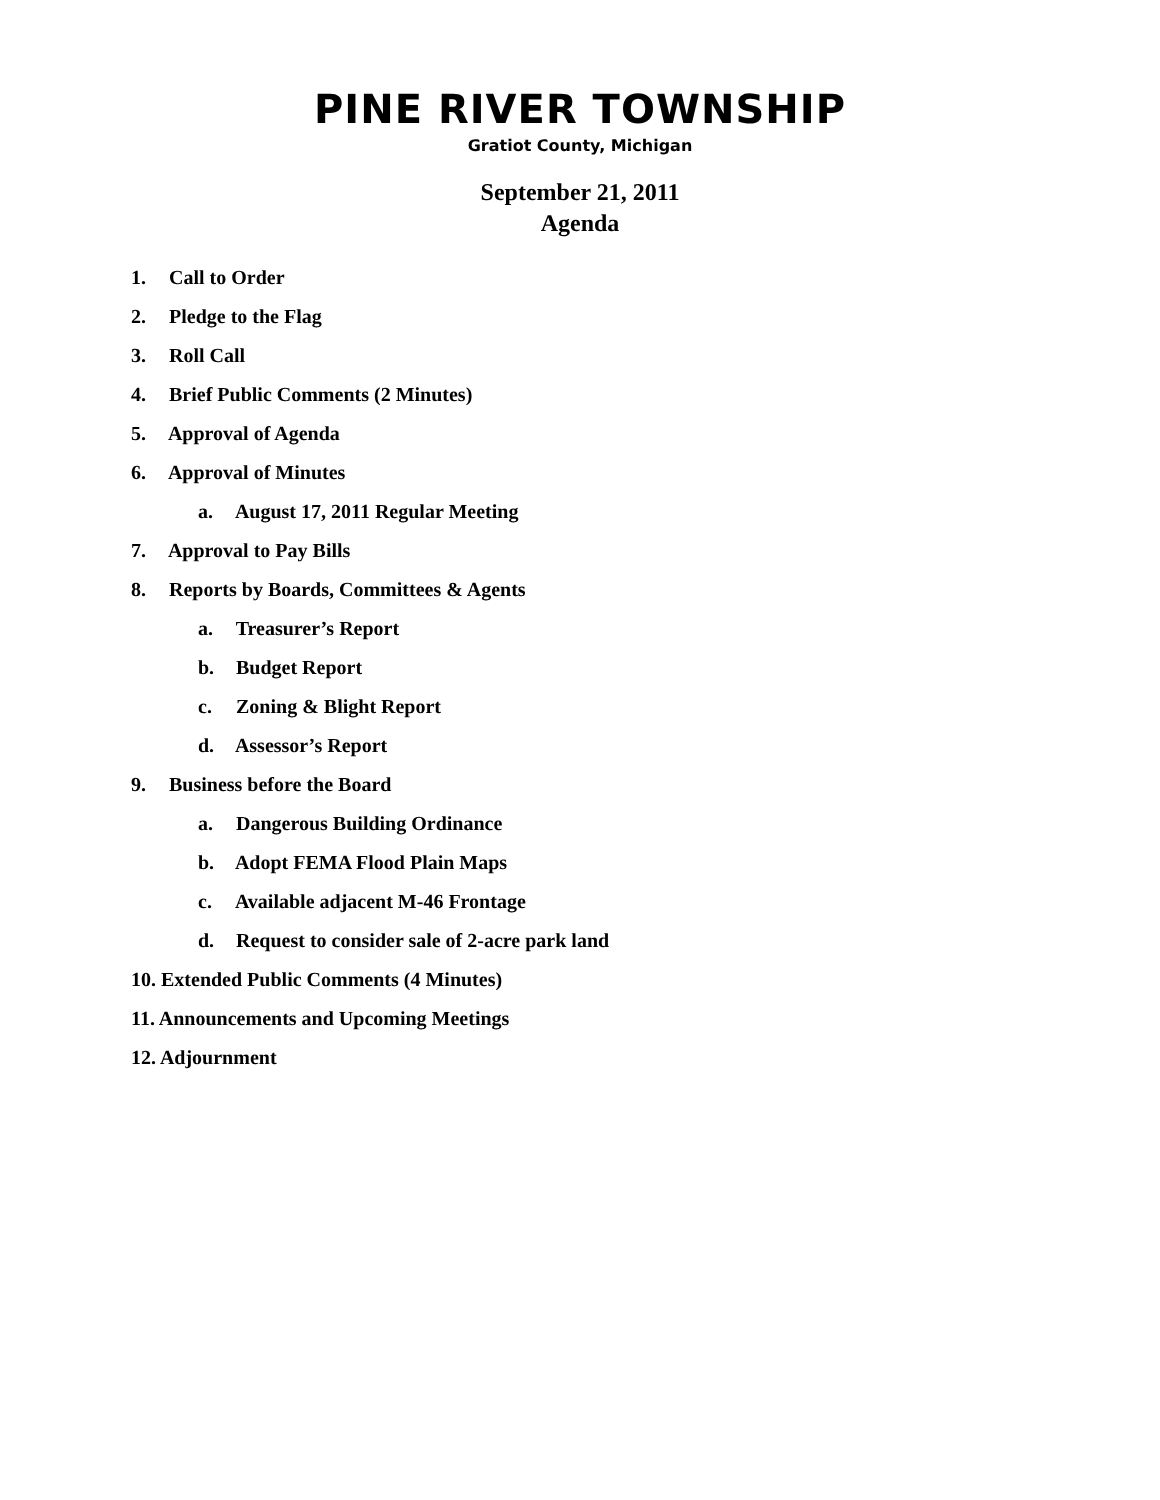PINE RIVER TOWNSHIP
Gratiot County, Michigan
September 21, 2011
Agenda
1. Call to Order
2. Pledge to the Flag
3. Roll Call
4. Brief Public Comments (2 Minutes)
5. Approval of Agenda
6. Approval of Minutes
a. August 17, 2011 Regular Meeting
7. Approval to Pay Bills
8. Reports by Boards, Committees & Agents
a. Treasurer’s Report
b. Budget Report
c. Zoning & Blight Report
d. Assessor’s Report
9. Business before the Board
a. Dangerous Building Ordinance
b. Adopt FEMA Flood Plain Maps
c. Available adjacent M-46 Frontage
d. Request to consider sale of 2-acre park land
10. Extended Public Comments (4 Minutes)
11. Announcements and Upcoming Meetings
12. Adjournment